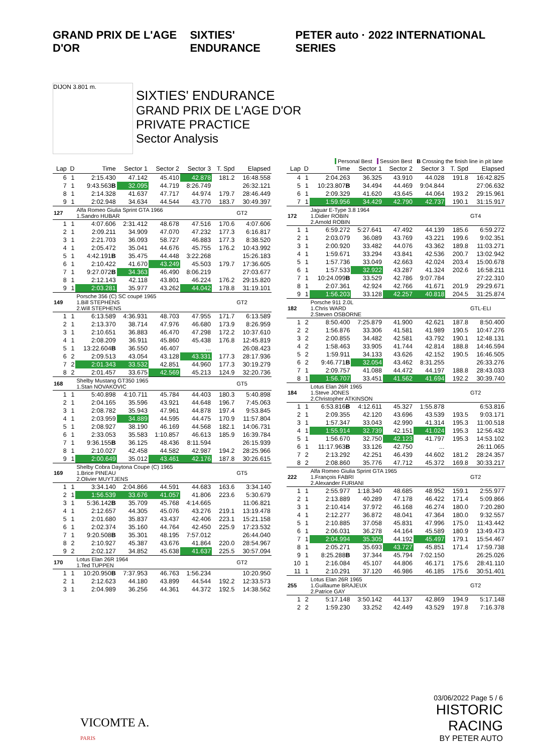GRAND PRIX DE L'AGE D'OR SIXTIES' ENDURANCE
PETER auto · 2022 INTERNATIONAL SERIES
DIJON 3.801 m.
SIXTIES' ENDURANCE
GRAND PRIX DE L'AGE D'OR
PRIVATE PRACTICE
Sector Analysis
Personal Best Session Best B Crossing the finish line in pit lane
| Lap | D | Time | Sector 1 | Sector 2 | Sector 3 | T. Spd | Elapsed |
| --- | --- | --- | --- | --- | --- | --- | --- |
| 6 | 1 | 2:15.430 | 47.142 | 45.410 | 42.878 | 181.2 | 16:48.558 |
| 7 | 1 | 9:43.563 B | 32.095 | 44.719 | 8:26.749 | | 26:32.121 |
| 8 | 1 | 2:14.328 | 41.637 | 47.717 | 44.974 | 179.7 | 28:46.449 |
| 9 | 1 | 2:02.948 | 34.634 | 44.544 | 43.770 | 183.7 | 30:49.397 |
| 127 | | Alfa Romeo Giulia Sprint GTA 1966 1.Sandro HUBAR | | | | | GT2 |
| 1 | 1 | 4:07.606 | 2:31.412 | 48.678 | 47.516 | 170.6 | 4:07.606 |
| 2 | 1 | 2:09.211 | 34.909 | 47.070 | 47.232 | 177.3 | 6:16.817 |
| 3 | 1 | 2:21.703 | 36.093 | 58.727 | 46.883 | 177.3 | 8:38.520 |
| 4 | 1 | 2:05.472 | 35.041 | 44.676 | 45.755 | 176.2 | 10:43.992 |
| 5 | 1 | 4:42.191 B | 35.475 | 44.448 | 3:22.268 | | 15:26.183 |
| 6 | 1 | 2:10.422 | 41.670 | 43.249 | 45.503 | 179.7 | 17:36.605 |
| 7 | 1 | 9:27.072 B | 34.363 | 46.490 | 8:06.219 | | 27:03.677 |
| 8 | 1 | 2:12.143 | 42.118 | 43.801 | 46.224 | 176.2 | 29:15.820 |
| 9 | 1 | 2:03.281 | 35.977 | 43.262 | 44.042 | 178.8 | 31:19.101 |
| 149 | | Porsche 356 (C) SC coupé 1965 1.Bill STEPHENS 2.Will STEPHENS | | | | | GT2 |
| 1 | 1 | 6:13.589 | 4:36.931 | 48.703 | 47.955 | 171.7 | 6:13.589 |
| 2 | 1 | 2:13.370 | 38.714 | 47.976 | 46.680 | 173.9 | 8:26.959 |
| 3 | 1 | 2:10.651 | 36.883 | 46.470 | 47.298 | 172.2 | 10:37.610 |
| 4 | 1 | 2:08.209 | 36.911 | 45.860 | 45.438 | 176.8 | 12:45.819 |
| 5 | 1 | 13:22.604 B | 36.550 | 46.407 | ... | | 26:08.423 |
| 6 | 2 | 2:09.513 | 43.054 | 43.128 | 43.331 | 177.3 | 28:17.936 |
| 7 | 2 | 2:01.343 | 33.532 | 42.851 | 44.960 | 177.3 | 30:19.279 |
| 8 | 2 | 2:01.457 | 33.675 | 42.569 | 45.213 | 124.9 | 32:20.736 |
| 168 | | Shelby Mustang GT350 1965 1.Stan NOVAKOVIC | | | | | GT5 |
| 1 | 1 | 5:40.898 | 4:10.711 | 45.784 | 44.403 | 180.3 | 5:40.898 |
| 2 | 1 | 2:04.165 | 35.596 | 43.921 | 44.648 | 196.7 | 7:45.063 |
| 3 | 1 | 2:08.782 | 35.943 | 47.961 | 44.878 | 197.4 | 9:53.845 |
| 4 | 1 | 2:03.959 | 34.889 | 44.595 | 44.475 | 170.9 | 11:57.804 |
| 5 | 1 | 2:08.927 | 38.190 | 46.169 | 44.568 | 182.1 | 14:06.731 |
| 6 | 1 | 2:33.053 | 35.583 | 1:10.857 | 46.613 | 185.9 | 16:39.784 |
| 7 | 1 | 9:36.155 B | 36.125 | 48.436 | 8:11.594 | | 26:15.939 |
| 8 | 1 | 2:10.027 | 42.458 | 44.582 | 42.987 | 194.2 | 28:25.966 |
| 9 | 1 | 2:00.649 | 35.012 | 43.461 | 42.176 | 187.8 | 30:26.615 |
| 169 | | Shelby Cobra Daytona Coupe (C) 1965 1.Brice PINEAU 2.Olivier MUYTJENS | | | | | GT5 |
| 1 | 1 | 3:34.140 | 2:04.866 | 44.591 | 44.683 | 163.6 | 3:34.140 |
| 2 | 1 | 1:56.539 | 33.676 | 41.057 | 41.806 | 223.6 | 5:30.679 |
| 3 | 1 | 5:36.142 B | 35.709 | 45.768 | 4:14.665 | | 11:06.821 |
| 4 | 1 | 2:12.657 | 44.305 | 45.076 | 43.276 | 219.1 | 13:19.478 |
| 5 | 1 | 2:01.680 | 35.837 | 43.437 | 42.406 | 223.1 | 15:21.158 |
| 6 | 1 | 2:02.374 | 35.160 | 44.764 | 42.450 | 225.9 | 17:23.532 |
| 7 | 1 | 9:20.508 B | 35.301 | 48.195 | 7:57.012 | | 26:44.040 |
| 8 | 2 | 2:10.927 | 45.387 | 43.676 | 41.864 | 220.0 | 28:54.967 |
| 9 | 2 | 2:02.127 | 34.852 | 45.638 | 41.637 | 225.5 | 30:57.094 |
| 170 | | Lotus Elan 26R 1964 1.Ted TUPPEN | | | | | GT2 |
| 1 | 1 | 10:20.950 B | 7:37.953 | 46.763 | 1:56.234 | | 10:20.950 |
| 2 | 1 | 2:12.623 | 44.180 | 43.899 | 44.544 | 192.2 | 12:33.573 |
| 3 | 1 | 2:04.989 | 36.256 | 44.361 | 44.372 | 192.5 | 14:38.562 |
| Lap | D | Time | Sector 1 | Sector 2 | Sector 3 | T. Spd | Elapsed |
| --- | --- | --- | --- | --- | --- | --- | --- |
| 4 | 1 | 2:04.263 | 36.325 | 43.910 | 44.028 | 191.8 | 16:42.825 |
| 5 | 1 | 10:23.807 B | 34.494 | 44.469 | 9:04.844 | | 27:06.632 |
| 6 | 1 | 2:09.329 | 41.620 | 43.645 | 44.064 | 193.2 | 29:15.961 |
| 7 | 1 | 1:59.956 | 34.429 | 42.790 | 42.737 | 190.1 | 31:15.917 |
| 172 | | Jaguar E-Type 3.8 1964 1.Didier ROBIN 2.Arnold ROBIN | | | | | GT4 |
| 1 | 1 | 6:59.272 | 5:27.641 | 47.492 | 44.139 | 185.6 | 6:59.272 |
| 2 | 1 | 2:03.079 | 36.089 | 43.769 | 43.221 | 199.6 | 9:02.351 |
| 3 | 1 | 2:00.920 | 33.482 | 44.076 | 43.362 | 189.8 | 11:03.271 |
| 4 | 1 | 1:59.671 | 33.294 | 43.841 | 42.536 | 200.7 | 13:02.942 |
| 5 | 1 | 1:57.736 | 33.049 | 42.663 | 42.024 | 203.4 | 15:00.678 |
| 6 | 1 | 1:57.533 | 32.922 | 43.287 | 41.324 | 202.6 | 16:58.211 |
| 7 | 1 | 10:24.099 B | 33.529 | 42.786 | 9:07.784 | | 27:22.310 |
| 8 | 1 | 2:07.361 | 42.924 | 42.766 | 41.671 | 201.9 | 29:29.671 |
| 9 | 1 | 1:56.203 | 33.128 | 42.257 | 40.818 | 204.5 | 31:25.874 |
| 182 | | Porsche 911 2.0L 1.Chris WARD 2.Steven OSBORNE | | | | | GTL-ELI |
| 1 | 2 | 8:50.400 | 7:25.879 | 41.900 | 42.621 | 187.8 | 8:50.400 |
| 2 | 2 | 1:56.876 | 33.306 | 41.581 | 41.989 | 190.5 | 10:47.276 |
| 3 | 2 | 2:00.855 | 34.482 | 42.581 | 43.792 | 190.1 | 12:48.131 |
| 4 | 2 | 1:58.463 | 33.905 | 41.744 | 42.814 | 188.8 | 14:46.594 |
| 5 | 2 | 1:59.911 | 34.133 | 43.626 | 42.152 | 190.5 | 16:46.505 |
| 6 | 2 | 9:46.771 B | 32.054 | 43.462 | 8:31.255 | | 26:33.276 |
| 7 | 1 | 2:09.757 | 41.088 | 44.472 | 44.197 | 188.8 | 28:43.033 |
| 8 | 1 | 1:56.707 | 33.451 | 41.562 | 41.694 | 192.2 | 30:39.740 |
| 184 | | Lotus Elan 26R 1965 1.Steve JONES 2.Christopher ATKINSON | | | | | GT2 |
| 1 | 1 | 6:53.816 B | 4:12.611 | 45.327 | 1:55.878 | | 6:53.816 |
| 2 | 1 | 2:09.355 | 42.120 | 43.696 | 43.539 | 193.5 | 9:03.171 |
| 3 | 1 | 1:57.347 | 33.043 | 42.990 | 41.314 | 195.3 | 11:00.518 |
| 4 | 1 | 1:55.914 | 32.739 | 42.151 | 41.024 | 195.3 | 12:56.432 |
| 5 | 1 | 1:56.670 | 32.750 | 42.123 | 41.797 | 195.3 | 14:53.102 |
| 6 | 1 | 11:17.963 B | 33.126 | 42.750 | ... | | 26:11.065 |
| 7 | 2 | 2:13.292 | 42.251 | 46.439 | 44.602 | 181.2 | 28:24.357 |
| 8 | 2 | 2:08.860 | 35.776 | 47.712 | 45.372 | 169.8 | 30:33.217 |
| 222 | | Alfa Romeo Giulia Sprint GTA 1965 1.François FABRI 2.Alexander FURIANI | | | | | GT2 |
| 1 | 1 | 2:55.977 | 1:18.340 | 48.685 | 48.952 | 159.1 | 2:55.977 |
| 2 | 1 | 2:13.889 | 40.289 | 47.178 | 46.422 | 171.4 | 5:09.866 |
| 3 | 1 | 2:10.414 | 37.972 | 46.168 | 46.274 | 180.0 | 7:20.280 |
| 4 | 1 | 2:12.277 | 36.872 | 48.041 | 47.364 | 180.0 | 9:32.557 |
| 5 | 1 | 2:10.885 | 37.058 | 45.831 | 47.996 | 175.0 | 11:43.442 |
| 6 | 1 | 2:06.031 | 36.278 | 44.164 | 45.589 | 180.9 | 13:49.473 |
| 7 | 1 | 2:04.994 | 35.305 | 44.192 | 45.497 | 179.1 | 15:54.467 |
| 8 | 1 | 2:05.271 | 35.693 | 43.727 | 45.851 | 171.4 | 17:59.738 |
| 9 | 1 | 8:25.288 B | 37.344 | 45.794 | 7:02.150 | | 26:25.026 |
| 10 | 1 | 2:16.084 | 45.107 | 44.806 | 46.171 | 175.6 | 28:41.110 |
| 11 | 1 | 2:10.291 | 37.120 | 46.986 | 46.185 | 175.6 | 30:51.401 |
| 255 | | Lotus Elan 26R 1965 1.Guillaume BRAJEUX 2.Patrice GAY | | | | | GT2 |
| 1 | 2 | 5:17.148 | 3:50.142 | 44.137 | 42.869 | 194.9 | 5:17.148 |
| 2 | 2 | 1:59.230 | 33.252 | 42.449 | 43.529 | 197.8 | 7:16.378 |
VICOMTE A.
PARIS
03/06/2022 Page 5 / 6
HISTORIC
RACING
BY PETER AUTO